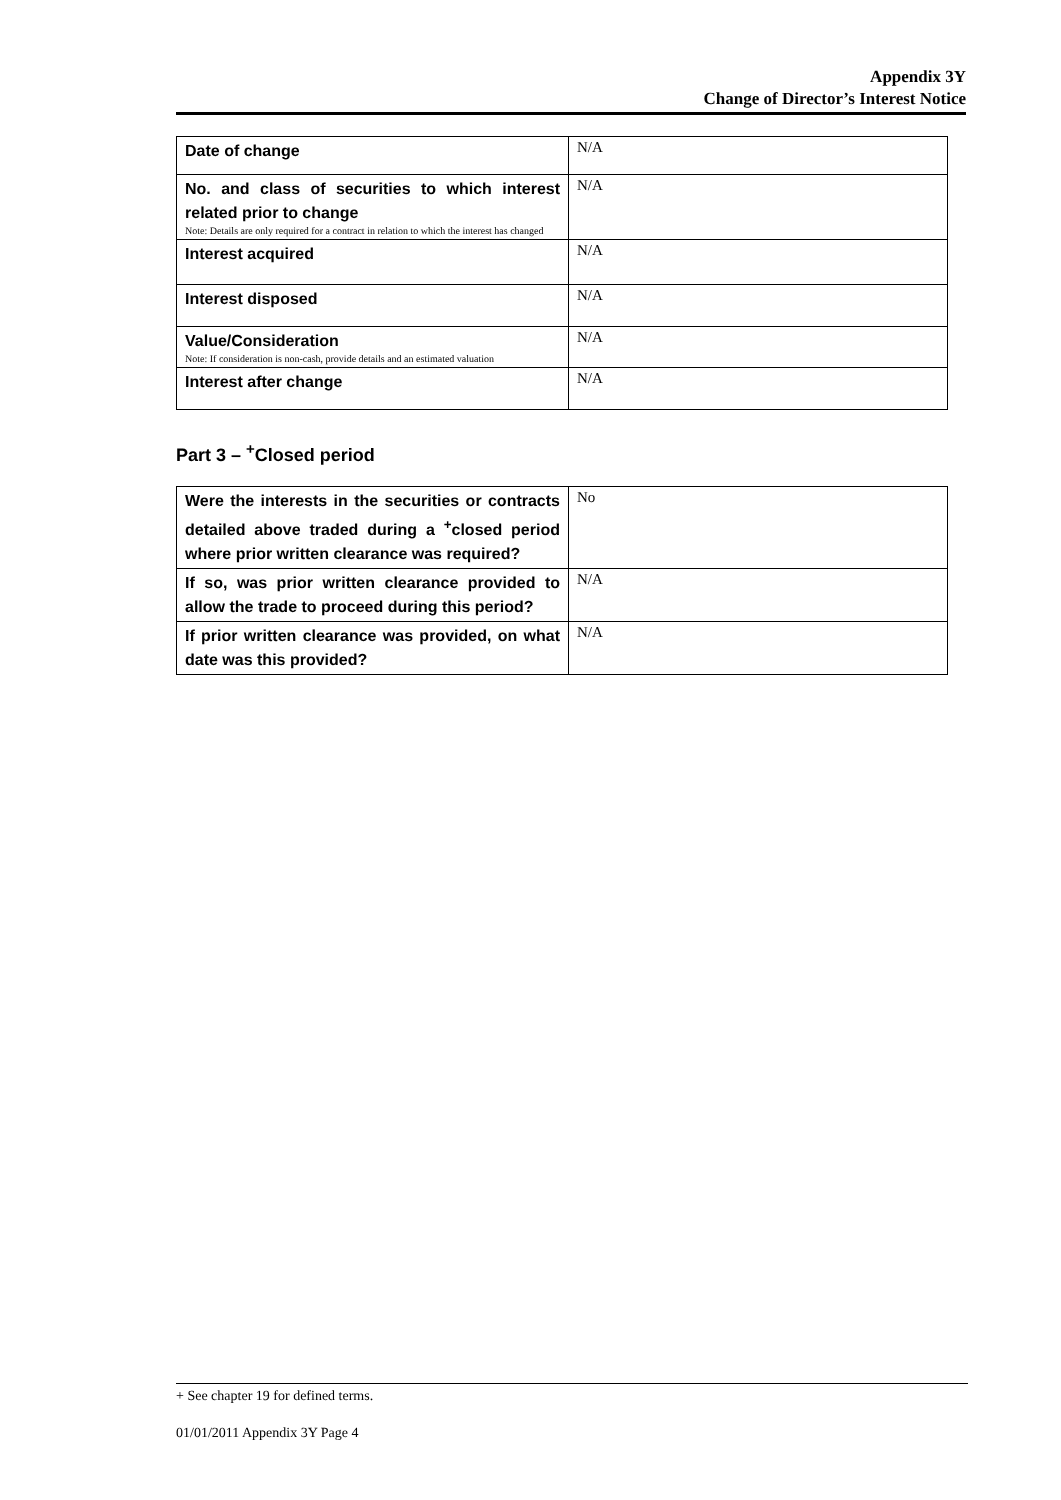Appendix 3Y
Change of Director’s Interest Notice
| Date of change | N/A |
| No. and class of securities to which interest related prior to change Note: Details are only required for a contract in relation to which the interest has changed | N/A |
| Interest acquired | N/A |
| Interest disposed | N/A |
| Value/Consideration Note: If consideration is non-cash, provide details and an estimated valuation | N/A |
| Interest after change | N/A |
Part 3 – <sup>+</sup>Closed period
| Were the interests in the securities or contracts detailed above traded during a <sup>+</sup>closed period where prior written clearance was required? | No |
| If so, was prior written clearance provided to allow the trade to proceed during this period? | N/A |
| If prior written clearance was provided, on what date was this provided? | N/A |
+ See chapter 19 for defined terms.
01/01/2011 Appendix 3Y Page 4